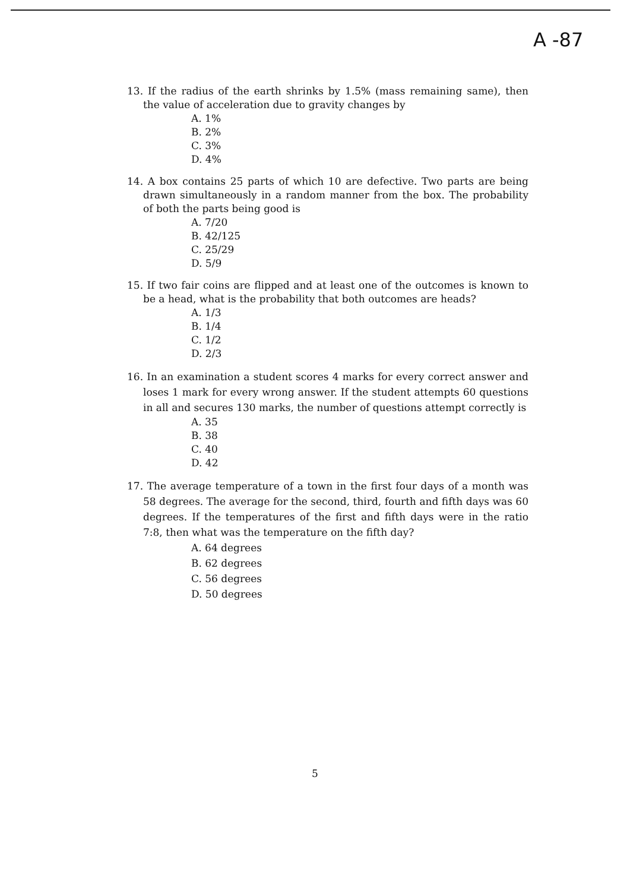A -87
13. If the radius of the earth shrinks by 1.5% (mass remaining same), then the value of acceleration due to gravity changes by
A. 1%
B. 2%
C. 3%
D. 4%
14. A box contains 25 parts of which 10 are defective. Two parts are being drawn simultaneously in a random manner from the box. The probability of both the parts being good is
A. 7/20
B. 42/125
C. 25/29
D. 5/9
15. If two fair coins are flipped and at least one of the outcomes is known to be a head, what is the probability that both outcomes are heads?
A. 1/3
B. 1/4
C. 1/2
D. 2/3
16. In an examination a student scores 4 marks for every correct answer and loses 1 mark for every wrong answer. If the student attempts 60 questions in all and secures 130 marks, the number of questions attempt correctly is
A. 35
B. 38
C. 40
D. 42
17. The average temperature of a town in the first four days of a month was 58 degrees. The average for the second, third, fourth and fifth days was 60 degrees. If the temperatures of the first and fifth days were in the ratio 7:8, then what was the temperature on the fifth day?
A. 64 degrees
B. 62 degrees
C. 56 degrees
D. 50 degrees
5